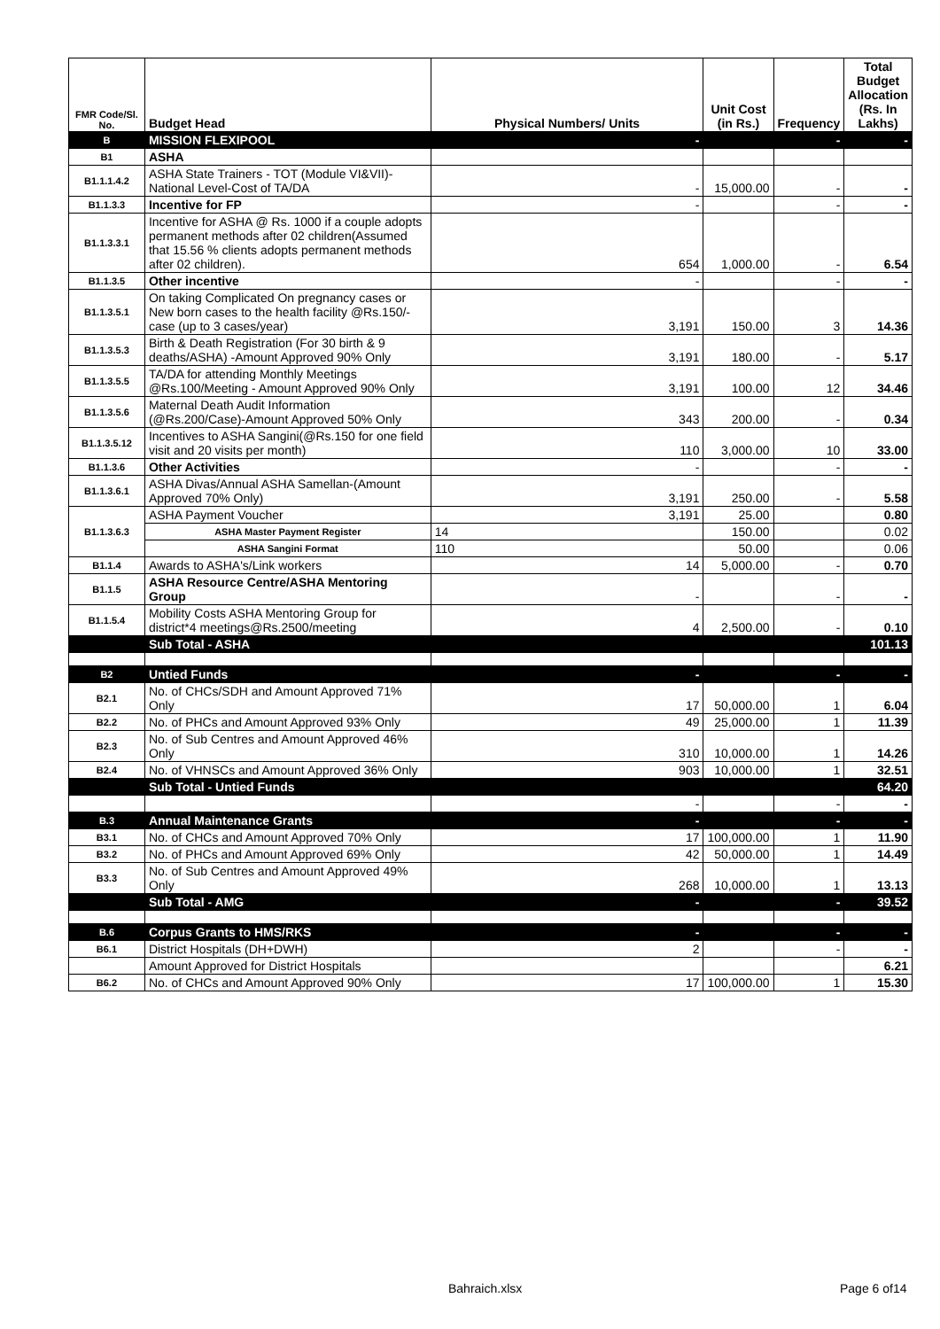| FMR Code/Sl. No. | Budget Head | Physical Numbers/ Units | Unit Cost (in Rs.) | Frequency | Total Budget Allocation (Rs. In Lakhs) |
| --- | --- | --- | --- | --- | --- |
| B | MISSION FLEXIPOOL | - | | - | - |
| B1 | ASHA | | | | |
| B1.1.1.4.2 | ASHA State Trainers - TOT (Module VI&VII)-National Level-Cost of TA/DA | - | 15,000.00 | - | - |
| B1.1.3.3 | Incentive for FP | - | | - | - |
| B1.1.3.3.1 | Incentive for ASHA @ Rs. 1000 if a couple adopts permanent methods after 02 children(Assumed that 15.56 % clients adopts permanent methods after 02 children). | 654 | 1,000.00 | - | 6.54 |
| B1.1.3.5 | Other incentive | - | | - | - |
| B1.1.3.5.1 | On taking Complicated On pregnancy cases or New born cases to the health facility @Rs.150/- case (up to 3 cases/year) | 3,191 | 150.00 | 3 | 14.36 |
| B1.1.3.5.3 | Birth & Death Registration (For 30 birth & 9 deaths/ASHA) -Amount Approved 90% Only | 3,191 | 180.00 | - | 5.17 |
| B1.1.3.5.5 | TA/DA for attending Monthly Meetings @Rs.100/Meeting - Amount Approved 90% Only | 3,191 | 100.00 | 12 | 34.46 |
| B1.1.3.5.6 | Maternal Death Audit Information (@Rs.200/Case)-Amount Approved 50% Only | 343 | 200.00 | - | 0.34 |
| B1.1.3.5.12 | Incentives to ASHA Sangini(@Rs.150 for one field visit and 20 visits per month) | 110 | 3,000.00 | 10 | 33.00 |
| B1.1.3.6 | Other Activities | - | | - | - |
| B1.1.3.6.1 | ASHA Divas/Annual ASHA Samellan-(Amount Approved 70% Only) | 3,191 | 250.00 | - | 5.58 |
| B1.1.3.6.3 | ASHA Payment Voucher | 3,191 | 25.00 | | 0.80 |
| | ASHA Master Payment Register | 14 | 150.00 | | 0.02 |
| | ASHA Sangini Format | 110 | 50.00 | | 0.06 |
| B1.1.4 | Awards to ASHA's/Link workers | 14 | 5,000.00 | - | 0.70 |
| B1.1.5 | ASHA Resource Centre/ASHA Mentoring Group | - | | - | - |
| B1.1.5.4 | Mobility Costs ASHA Mentoring Group for district*4 meetings@Rs.2500/meeting | 4 | 2,500.00 | - | 0.10 |
| | Sub Total - ASHA | | | | 101.13 |
| B2 | Untied Funds | - | | - | - |
| B2.1 | No. of CHCs/SDH and Amount Approved 71% Only | 17 | 50,000.00 | 1 | 6.04 |
| B2.2 | No. of PHCs and Amount Approved 93% Only | 49 | 25,000.00 | 1 | 11.39 |
| B2.3 | No. of Sub Centres and Amount Approved 46% Only | 310 | 10,000.00 | 1 | 14.26 |
| B2.4 | No. of VHNSCs and Amount Approved 36% Only | 903 | 10,000.00 | 1 | 32.51 |
| | Sub Total - Untied Funds | | | | 64.20 |
| | | - | | - | - |
| B.3 | Annual Maintenance Grants | - | | - | - |
| B3.1 | No. of CHCs and Amount Approved 70% Only | 17 | 100,000.00 | 1 | 11.90 |
| B3.2 | No. of PHCs and Amount Approved 69% Only | 42 | 50,000.00 | 1 | 14.49 |
| B3.3 | No. of Sub Centres and Amount Approved 49% Only | 268 | 10,000.00 | 1 | 13.13 |
| | Sub Total - AMG | - | | - | 39.52 |
| B.6 | Corpus Grants to HMS/RKS | - | | - | - |
| B6.1 | District Hospitals (DH+DWH) | 2 | | - | - |
| | Amount Approved for District Hospitals | | | | 6.21 |
| B6.2 | No. of CHCs and Amount Approved 90% Only | 17 | 100,000.00 | 1 | 15.30 |
Bahraich.xlsx Page 6 of14